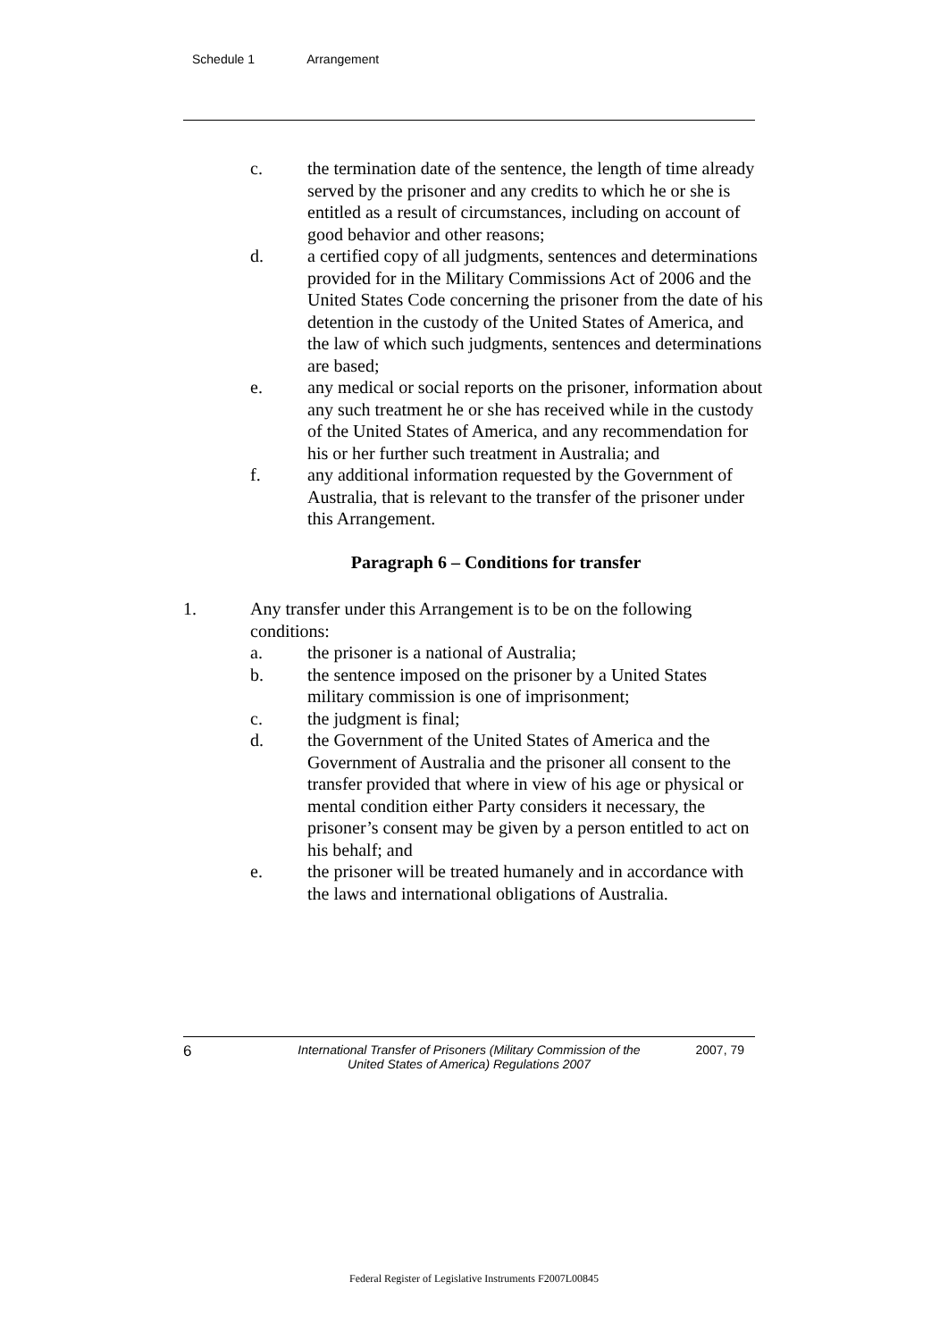Schedule 1 Arrangement
c. the termination date of the sentence, the length of time already served by the prisoner and any credits to which he or she is entitled as a result of circumstances, including on account of good behavior and other reasons;
d. a certified copy of all judgments, sentences and determinations provided for in the Military Commissions Act of 2006 and the United States Code concerning the prisoner from the date of his detention in the custody of the United States of America, and the law of which such judgments, sentences and determinations are based;
e. any medical or social reports on the prisoner, information about any such treatment he or she has received while in the custody of the United States of America, and any recommendation for his or her further such treatment in Australia; and
f. any additional information requested by the Government of Australia, that is relevant to the transfer of the prisoner under this Arrangement.
Paragraph 6 – Conditions for transfer
1. Any transfer under this Arrangement is to be on the following conditions:
a. the prisoner is a national of Australia;
b. the sentence imposed on the prisoner by a United States military commission is one of imprisonment;
c. the judgment is final;
d. the Government of the United States of America and the Government of Australia and the prisoner all consent to the transfer provided that where in view of his age or physical or mental condition either Party considers it necessary, the prisoner’s consent may be given by a person entitled to act on his behalf; and
e. the prisoner will be treated humanely and in accordance with the laws and international obligations of Australia.
6
International Transfer of Prisoners (Military Commission of the United States of America) Regulations 2007
2007, 79
Federal Register of Legislative Instruments F2007L00845